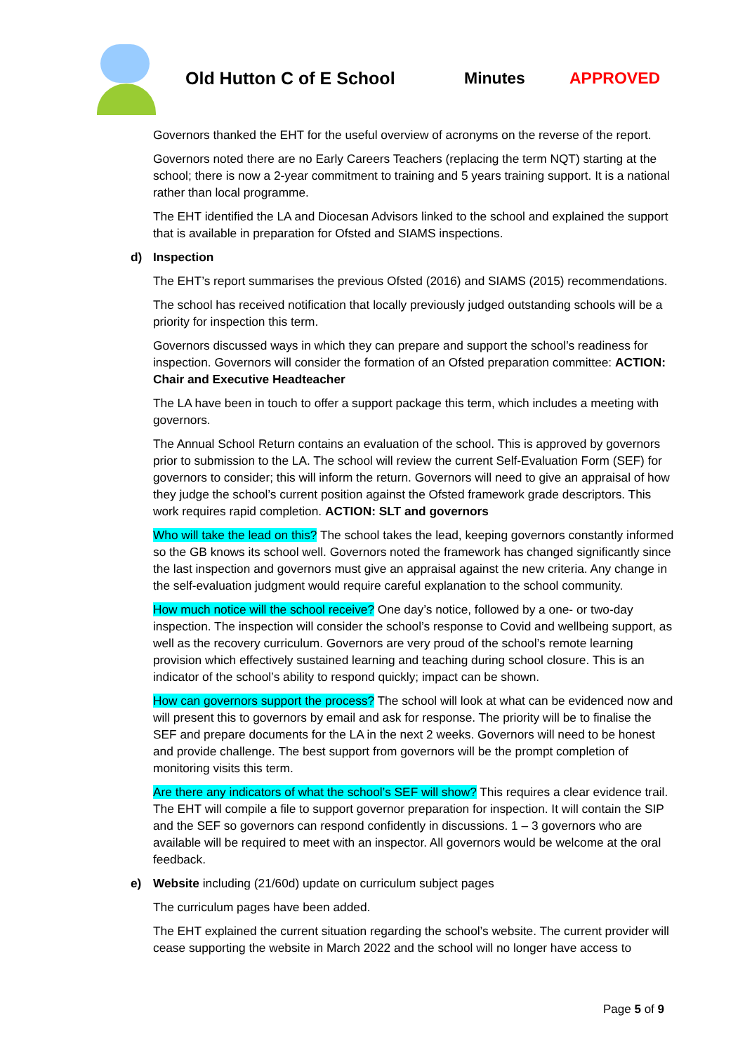Old Hutton C of E School Minutes APPROVED
Governors thanked the EHT for the useful overview of acronyms on the reverse of the report.
Governors noted there are no Early Careers Teachers (replacing the term NQT) starting at the school; there is now a 2-year commitment to training and 5 years training support. It is a national rather than local programme.
The EHT identified the LA and Diocesan Advisors linked to the school and explained the support that is available in preparation for Ofsted and SIAMS inspections.
d) Inspection
The EHT’s report summarises the previous Ofsted (2016) and SIAMS (2015) recommendations.
The school has received notification that locally previously judged outstanding schools will be a priority for inspection this term.
Governors discussed ways in which they can prepare and support the school’s readiness for inspection. Governors will consider the formation of an Ofsted preparation committee: ACTION: Chair and Executive Headteacher
The LA have been in touch to offer a support package this term, which includes a meeting with governors.
The Annual School Return contains an evaluation of the school. This is approved by governors prior to submission to the LA. The school will review the current Self-Evaluation Form (SEF) for governors to consider; this will inform the return. Governors will need to give an appraisal of how they judge the school’s current position against the Ofsted framework grade descriptors. This work requires rapid completion. ACTION: SLT and governors
Who will take the lead on this? The school takes the lead, keeping governors constantly informed so the GB knows its school well. Governors noted the framework has changed significantly since the last inspection and governors must give an appraisal against the new criteria. Any change in the self-evaluation judgment would require careful explanation to the school community.
How much notice will the school receive? One day’s notice, followed by a one- or two-day inspection. The inspection will consider the school’s response to Covid and wellbeing support, as well as the recovery curriculum. Governors are very proud of the school’s remote learning provision which effectively sustained learning and teaching during school closure. This is an indicator of the school’s ability to respond quickly; impact can be shown.
How can governors support the process? The school will look at what can be evidenced now and will present this to governors by email and ask for response. The priority will be to finalise the SEF and prepare documents for the LA in the next 2 weeks. Governors will need to be honest and provide challenge. The best support from governors will be the prompt completion of monitoring visits this term.
Are there any indicators of what the school’s SEF will show? This requires a clear evidence trail. The EHT will compile a file to support governor preparation for inspection. It will contain the SIP and the SEF so governors can respond confidently in discussions. 1 – 3 governors who are available will be required to meet with an inspector. All governors would be welcome at the oral feedback.
e) Website including (21/60d) update on curriculum subject pages
The curriculum pages have been added.
The EHT explained the current situation regarding the school’s website. The current provider will cease supporting the website in March 2022 and the school will no longer have access to
Page 5 of 9